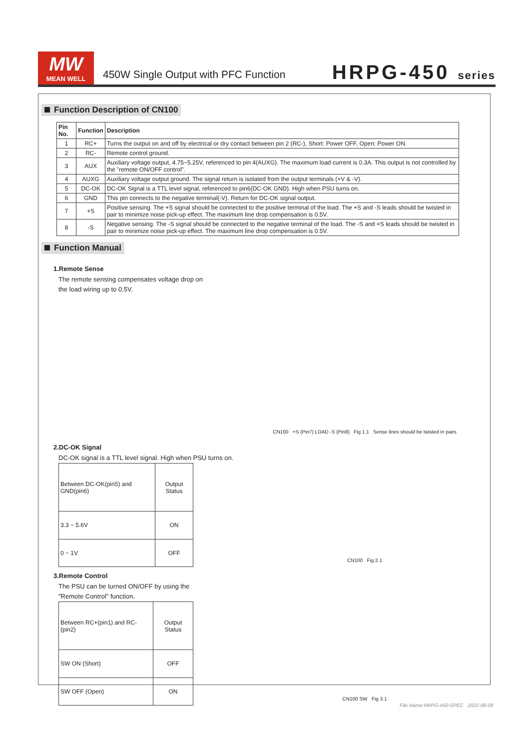MW
MEAN WELL
450W Single Output with PFC Function
HRPG-450 series
Function Description of CN100
| Pin No. | Function | Description |
| --- | --- | --- |
| 1 | RC+ | Turns the output on and off by electrical or dry contact between pin 2 (RC-), Short: Power OFF, Open: Power ON. |
| 2 | RC- | Remote control ground. |
| 3 | AUX | Auxiliary voltage output, 4.75~5.25V, referenced to pin 4(AUXG). The maximum load current is 0.3A. This output is not controlled by the "remote ON/OFF control". |
| 4 | AUXG | Auxiliary voltage output ground. The signal return is isolated from the output terminals (+V & -V). |
| 5 | DC-OK | DC-OK Signal is a TTL level signal, referenced to pin6(DC-OK GND). High when PSU turns on. |
| 6 | GND | This pin connects to the negative terminal(-V). Return for DC-OK signal output. |
| 7 | +S | Positive sensing. The +S signal should be connected to the positive terminal of the load. The +S and -S leads should be twisted in pair to minimize noise pick-up effect. The maximum line drop compensation is 0.5V. |
| 8 | -S | Negative sensing. The -S signal should be connected to the negative terminal of the load. The -S and +S leads should be twisted in pair to minimize noise pick-up effect. The maximum line drop compensation is 0.5V. |
Function Manual
1.Remote Sense
The remote sensing compensates voltage drop on
the load wiring up to 0.5V.
CN100 +S (Pin7) LOAD -S (Pin8) Fig 1.1 Sense lines should be twisted in pairs
2.DC-OK Signal
DC-OK signal is a TTL level signal. High when PSU turns on.
| Between DC-OK(pin5) and GND(pin6) | Output Status |
| 3.3 ~ 5.6V | ON |
| 0 ~ 1V | OFF |
CN100 Fig 2.1
3.Remote Control
The PSU can be turned ON/OFF by using the
"Remote Control" function.
| Between RC+(pin1) and RC-(pin2) | Output Status |
| SW ON (Short) | OFF |
| SW OFF (Open) | ON |
CN100 SW Fig 3.1
File Name:HRPG-450-SPEC 2022-08-08